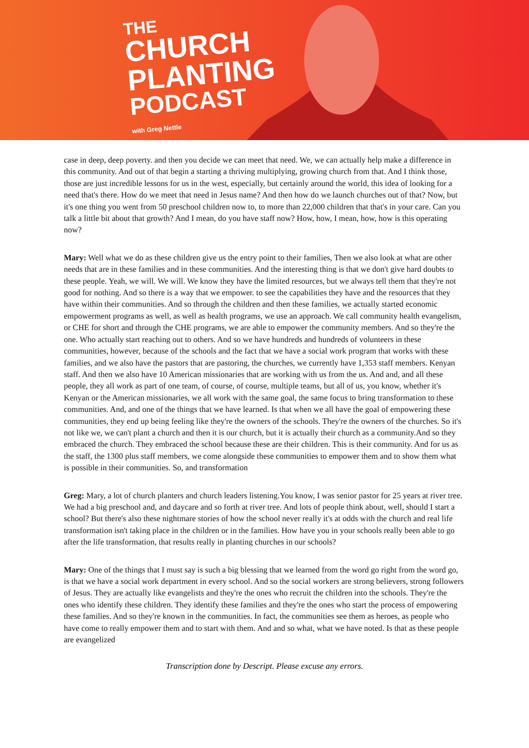THE
CHURCH
PLANTING
PODCAST
with Greg Nettle
case in deep, deep poverty. and then you decide we can meet that need. We, we can actually help make a difference in this community. And out of that begin a starting a thriving multiplying, growing church from that. And I think those, those are just incredible lessons for us in the west, especially, but certainly around the world, this idea of looking for a need that's there. How do we meet that need in Jesus name? And then how do we launch churches out of that? Now, but it's one thing you went from 50 preschool children now to, to more than 22,000 children that that's in your care. Can you talk a little bit about that growth? And I mean, do you have staff now? How, how, I mean, how, how is this operating now?
Mary: Well what we do as these children give us the entry point to their families, Then we also look at what are other needs that are in these families and in these communities. And the interesting thing is that we don't give hard doubts to these people. Yeah, we will. We will. We know they have the limited resources, but we always tell them that they're not good for nothing. And so there is a way that we empower. to see the capabilities they have and the resources that they have within their communities. And so through the children and then these families, we actually started economic empowerment programs as well, as well as health programs, we use an approach. We call community health evangelism, or CHE for short and through the CHE programs, we are able to empower the community members. And so they're the one. Who actually start reaching out to others. And so we have hundreds and hundreds of volunteers in these communities, however, because of the schools and the fact that we have a social work program that works with these families, and we also have the pastors that are pastoring, the churches, we currently have 1,353 staff members. Kenyan staff. And then we also have 10 American missionaries that are working with us from the us. And and, and all these people, they all work as part of one team, of course, of course, multiple teams, but all of us, you know, whether it's Kenyan or the American missionaries, we all work with the same goal, the same focus to bring transformation to these communities. And, and one of the things that we have learned. Is that when we all have the goal of empowering these communities, they end up being feeling like they're the owners of the schools. They're the owners of the churches. So it's not like we, we can't plant a church and then it is our church, but it is actually their church as a community.And so they embraced the church. They embraced the school because these are their children. This is their community. And for us as the staff, the 1300 plus staff members, we come alongside these communities to empower them and to show them what is possible in their communities. So, and transformation
Greg: Mary, a lot of church planters and church leaders listening.You know, I was senior pastor for 25 years at river tree. We had a big preschool and, and daycare and so forth at river tree. And lots of people think about, well, should I start a school? But there's also these nightmare stories of how the school never really it's at odds with the church and real life transformation isn't taking place in the children or in the families. How have you in your schools really been able to go after the life transformation, that results really in planting churches in our schools?
Mary: One of the things that I must say is such a big blessing that we learned from the word go right from the word go, is that we have a social work department in every school. And so the social workers are strong believers, strong followers of Jesus. They are actually like evangelists and they're the ones who recruit the children into the schools. They're the ones who identify these children. They identify these families and they're the ones who start the process of empowering these families. And so they're known in the communities. In fact, the communities see them as heroes, as people who have come to really empower them and to start with them. And and so what, what we have noted. Is that as these people are evangelized
Transcription done by Descript. Please excuse any errors.